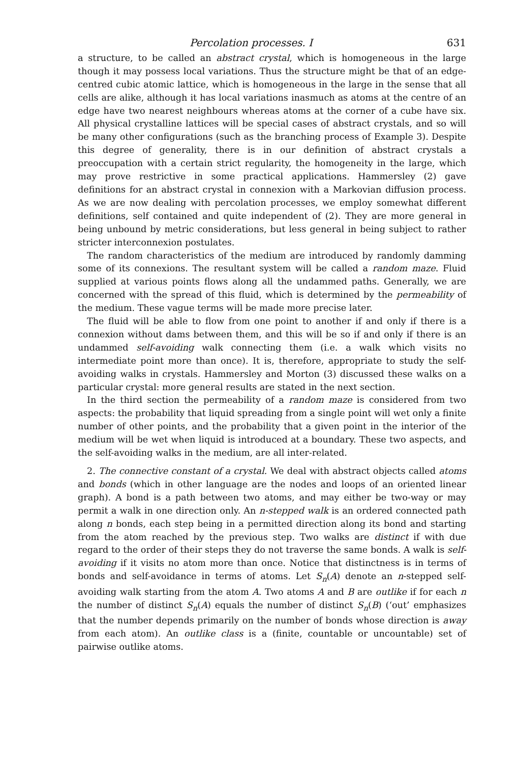Percolation processes. I 631
a structure, to be called an abstract crystal, which is homogeneous in the large though it may possess local variations. Thus the structure might be that of an edge-centred cubic atomic lattice, which is homogeneous in the large in the sense that all cells are alike, although it has local variations inasmuch as atoms at the centre of an edge have two nearest neighbours whereas atoms at the corner of a cube have six. All physical crystalline lattices will be special cases of abstract crystals, and so will be many other configurations (such as the branching process of Example 3). Despite this degree of generality, there is in our definition of abstract crystals a preoccupation with a certain strict regularity, the homogeneity in the large, which may prove restrictive in some practical applications. Hammersley (2) gave definitions for an abstract crystal in connexion with a Markovian diffusion process. As we are now dealing with percolation processes, we employ somewhat different definitions, self contained and quite independent of (2). They are more general in being unbound by metric considerations, but less general in being subject to rather stricter interconnexion postulates.
The random characteristics of the medium are introduced by randomly damming some of its connexions. The resultant system will be called a random maze. Fluid supplied at various points flows along all the undammed paths. Generally, we are concerned with the spread of this fluid, which is determined by the permeability of the medium. These vague terms will be made more precise later.
The fluid will be able to flow from one point to another if and only if there is a connexion without dams between them, and this will be so if and only if there is an undammed self-avoiding walk connecting them (i.e. a walk which visits no intermediate point more than once). It is, therefore, appropriate to study the self-avoiding walks in crystals. Hammersley and Morton (3) discussed these walks on a particular crystal: more general results are stated in the next section.
In the third section the permeability of a random maze is considered from two aspects: the probability that liquid spreading from a single point will wet only a finite number of other points, and the probability that a given point in the interior of the medium will be wet when liquid is introduced at a boundary. These two aspects, and the self-avoiding walks in the medium, are all inter-related.
2. The connective constant of a crystal. We deal with abstract objects called atoms and bonds (which in other language are the nodes and loops of an oriented linear graph). A bond is a path between two atoms, and may either be two-way or may permit a walk in one direction only. An n-stepped walk is an ordered connected path along n bonds, each step being in a permitted direction along its bond and starting from the atom reached by the previous step. Two walks are distinct if with due regard to the order of their steps they do not traverse the same bonds. A walk is self-avoiding if it visits no atom more than once. Notice that distinctness is in terms of bonds and self-avoidance in terms of atoms. Let S<sub>n</sub>(A) denote an n-stepped self-avoiding walk starting from the atom A. Two atoms A and B are outlike if for each n the number of distinct S<sub>n</sub>(A) equals the number of distinct S<sub>n</sub>(B) (‘out’ emphasizes that the number depends primarily on the number of bonds whose direction is away from each atom). An outlike class is a (finite, countable or uncountable) set of pairwise outlike atoms.